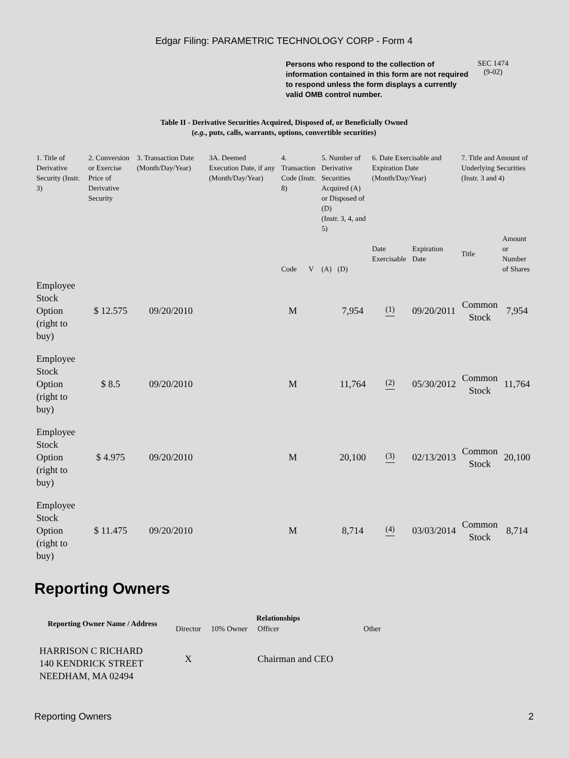Edgar Filing: PARAMETRIC TECHNOLOGY CORP - Form 4
Persons who respond to the collection of information contained in this form are not required to respond unless the form displays a currently valid OMB control number.
SEC 1474
(9-02)
Table II - Derivative Securities Acquired, Disposed of, or Beneficially Owned
(e.g., puts, calls, warrants, options, convertible securities)
| 1. Title of Derivative Security (Instr. 3) | 2. Conversion or Exercise Price of Derivative Security | 3. Transaction Date (Month/Day/Year) | 3A. Deemed Execution Date, if any (Month/Day/Year) | 4. Transaction Code (Instr. 8) | | 5. Number of Derivative Securities Acquired (A) or Disposed of (D) (Instr. 3, 4, and 5) | | 6. Date Exercisable and Expiration Date (Month/Day/Year) | | 7. Title and Amount of Underlying Securities (Instr. 3 and 4) | |
| --- | --- | --- | --- | --- | --- | --- | --- | --- | --- | --- | --- |
| | | | | Code | V | (A) | (D) | Date Exercisable | Expiration Date | Title | Amount or Number of Shares |
| Employee Stock Option (right to buy) | $ 12.575 | 09/20/2010 | | M | | | 7,954 | <sup>(1)</sup> | 09/20/2011 | Common Stock | 7,954 |
| Employee Stock Option (right to buy) | $ 8.5 | 09/20/2010 | | M | | | 11,764 | <sup>(2)</sup> | 05/30/2012 | Common Stock | 11,764 |
| Employee Stock Option (right to buy) | $ 4.975 | 09/20/2010 | | M | | | 20,100 | <sup>(3)</sup> | 02/13/2013 | Common Stock | 20,100 |
| Employee Stock Option (right to buy) | $ 11.475 | 09/20/2010 | | M | | | 8,714 | <sup>(4)</sup> | 03/03/2014 | Common Stock | 8,714 |
Reporting Owners
| Reporting Owner Name / Address | Relationships | | | |
| --- | --- | --- | --- | --- |
| | Director | 10% Owner | Officer | Other |
| HARRISON C RICHARD 140 KENDRICK STREET NEEDHAM, MA 02494 | X | | Chairman and CEO | |
Reporting Owners 2